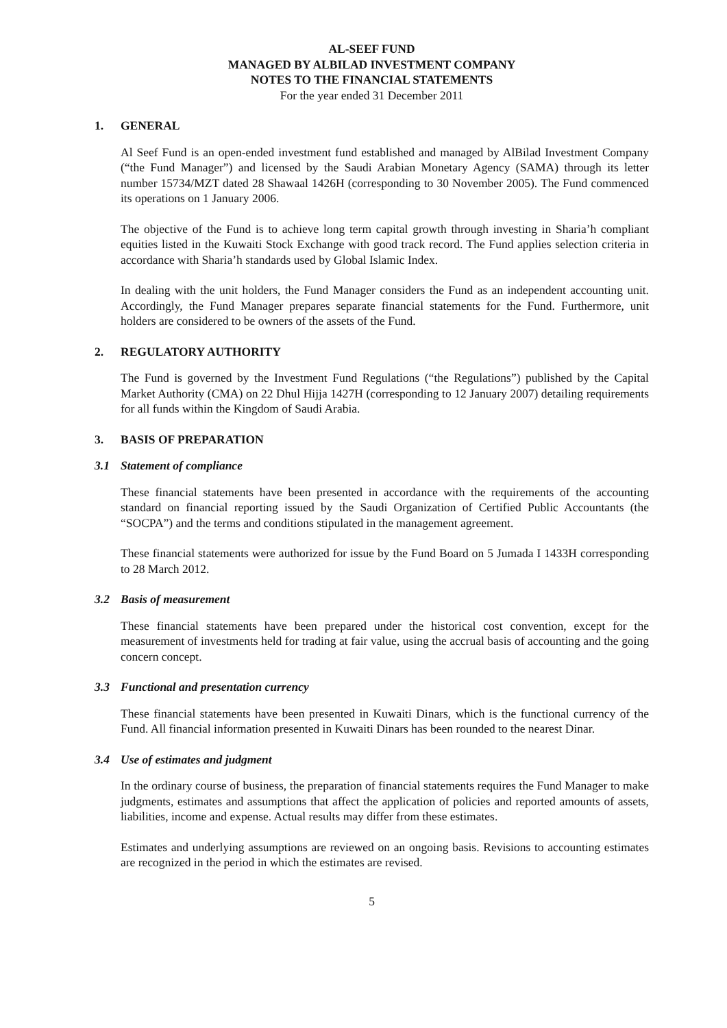AL-SEEF FUND
MANAGED BY ALBILAD INVESTMENT COMPANY
NOTES TO THE FINANCIAL STATEMENTS
For the year ended 31 December 2011
1. GENERAL
Al Seef Fund is an open-ended investment fund established and managed by AlBilad Investment Company (“the Fund Manager”) and licensed by the Saudi Arabian Monetary Agency (SAMA) through its letter number 15734/MZT dated 28 Shawaal 1426H (corresponding to 30 November 2005). The Fund commenced its operations on 1 January 2006.
The objective of the Fund is to achieve long term capital growth through investing in Sharia’h compliant equities listed in the Kuwaiti Stock Exchange with good track record. The Fund applies selection criteria in accordance with Sharia’h standards used by Global Islamic Index.
In dealing with the unit holders, the Fund Manager considers the Fund as an independent accounting unit. Accordingly, the Fund Manager prepares separate financial statements for the Fund. Furthermore, unit holders are considered to be owners of the assets of the Fund.
2. REGULATORY AUTHORITY
The Fund is governed by the Investment Fund Regulations (“the Regulations”) published by the Capital Market Authority (CMA) on 22 Dhul Hijja 1427H (corresponding to 12 January 2007) detailing requirements for all funds within the Kingdom of Saudi Arabia.
3. BASIS OF PREPARATION
3.1 Statement of compliance
These financial statements have been presented in accordance with the requirements of the accounting standard on financial reporting issued by the Saudi Organization of Certified Public Accountants (the “SOCPA”) and the terms and conditions stipulated in the management agreement.
These financial statements were authorized for issue by the Fund Board on 5 Jumada I 1433H corresponding to 28 March 2012.
3.2 Basis of measurement
These financial statements have been prepared under the historical cost convention, except for the measurement of investments held for trading at fair value, using the accrual basis of accounting and the going concern concept.
3.3 Functional and presentation currency
These financial statements have been presented in Kuwaiti Dinars, which is the functional currency of the Fund. All financial information presented in Kuwaiti Dinars has been rounded to the nearest Dinar.
3.4 Use of estimates and judgment
In the ordinary course of business, the preparation of financial statements requires the Fund Manager to make judgments, estimates and assumptions that affect the application of policies and reported amounts of assets, liabilities, income and expense. Actual results may differ from these estimates.
Estimates and underlying assumptions are reviewed on an ongoing basis. Revisions to accounting estimates are recognized in the period in which the estimates are revised.
5